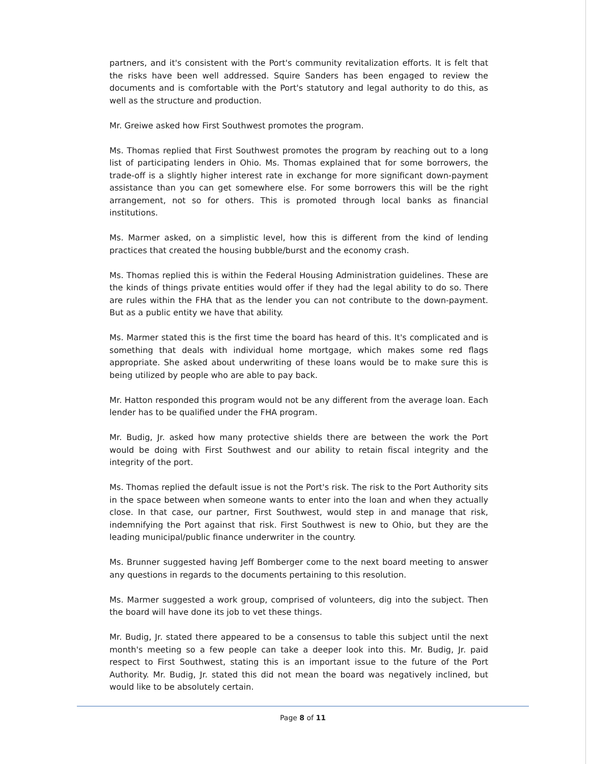partners, and it's consistent with the Port's community revitalization efforts. It is felt that the risks have been well addressed. Squire Sanders has been engaged to review the documents and is comfortable with the Port's statutory and legal authority to do this, as well as the structure and production.
Mr. Greiwe asked how First Southwest promotes the program.
Ms. Thomas replied that First Southwest promotes the program by reaching out to a long list of participating lenders in Ohio. Ms. Thomas explained that for some borrowers, the trade-off is a slightly higher interest rate in exchange for more significant down-payment assistance than you can get somewhere else. For some borrowers this will be the right arrangement, not so for others. This is promoted through local banks as financial institutions.
Ms. Marmer asked, on a simplistic level, how this is different from the kind of lending practices that created the housing bubble/burst and the economy crash.
Ms. Thomas replied this is within the Federal Housing Administration guidelines. These are the kinds of things private entities would offer if they had the legal ability to do so. There are rules within the FHA that as the lender you can not contribute to the down-payment. But as a public entity we have that ability.
Ms. Marmer stated this is the first time the board has heard of this. It's complicated and is something that deals with individual home mortgage, which makes some red flags appropriate. She asked about underwriting of these loans would be to make sure this is being utilized by people who are able to pay back.
Mr. Hatton responded this program would not be any different from the average loan. Each lender has to be qualified under the FHA program.
Mr. Budig, Jr. asked how many protective shields there are between the work the Port would be doing with First Southwest and our ability to retain fiscal integrity and the integrity of the port.
Ms. Thomas replied the default issue is not the Port's risk. The risk to the Port Authority sits in the space between when someone wants to enter into the loan and when they actually close. In that case, our partner, First Southwest, would step in and manage that risk, indemnifying the Port against that risk. First Southwest is new to Ohio, but they are the leading municipal/public finance underwriter in the country.
Ms. Brunner suggested having Jeff Bomberger come to the next board meeting to answer any questions in regards to the documents pertaining to this resolution.
Ms. Marmer suggested a work group, comprised of volunteers, dig into the subject. Then the board will have done its job to vet these things.
Mr. Budig, Jr. stated there appeared to be a consensus to table this subject until the next month's meeting so a few people can take a deeper look into this. Mr. Budig, Jr. paid respect to First Southwest, stating this is an important issue to the future of the Port Authority. Mr. Budig, Jr. stated this did not mean the board was negatively inclined, but would like to be absolutely certain.
Page 8 of 11